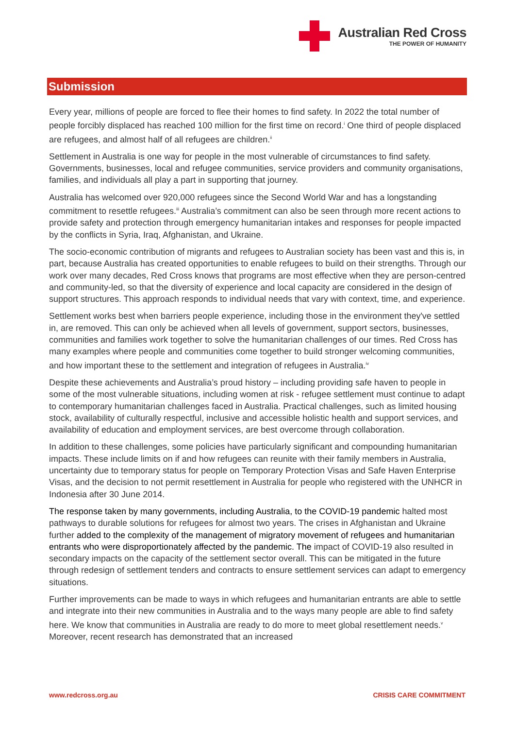Australian Red Cross
THE POWER OF HUMANITY
Submission
Every year, millions of people are forced to flee their homes to find safety. In 2022 the total number of people forcibly displaced has reached 100 million for the first time on record.<sup>i</sup> One third of people displaced are refugees, and almost half of all refugees are children.<sup>ii</sup>
Settlement in Australia is one way for people in the most vulnerable of circumstances to find safety. Governments, businesses, local and refugee communities, service providers and community organisations, families, and individuals all play a part in supporting that journey.
Australia has welcomed over 920,000 refugees since the Second World War and has a longstanding commitment to resettle refugees.<sup>iii</sup> Australia’s commitment can also be seen through more recent actions to provide safety and protection through emergency humanitarian intakes and responses for people impacted by the conflicts in Syria, Iraq, Afghanistan, and Ukraine.
The socio-economic contribution of migrants and refugees to Australian society has been vast and this is, in part, because Australia has created opportunities to enable refugees to build on their strengths. Through our work over many decades, Red Cross knows that programs are most effective when they are person-centred and community-led, so that the diversity of experience and local capacity are considered in the design of support structures. This approach responds to individual needs that vary with context, time, and experience.
Settlement works best when barriers people experience, including those in the environment they've settled in, are removed. This can only be achieved when all levels of government, support sectors, businesses, communities and families work together to solve the humanitarian challenges of our times. Red Cross has many examples where people and communities come together to build stronger welcoming communities, and how important these to the settlement and integration of refugees in Australia.<sup>iv</sup>
Despite these achievements and Australia’s proud history – including providing safe haven to people in some of the most vulnerable situations, including women at risk - refugee settlement must continue to adapt to contemporary humanitarian challenges faced in Australia. Practical challenges, such as limited housing stock, availability of culturally respectful, inclusive and accessible holistic health and support services, and availability of education and employment services, are best overcome through collaboration.
In addition to these challenges, some policies have particularly significant and compounding humanitarian impacts. These include limits on if and how refugees can reunite with their family members in Australia, uncertainty due to temporary status for people on Temporary Protection Visas and Safe Haven Enterprise Visas, and the decision to not permit resettlement in Australia for people who registered with the UNHCR in Indonesia after 30 June 2014.
The response taken by many governments, including Australia, to the COVID-19 pandemic halted most pathways to durable solutions for refugees for almost two years. The crises in Afghanistan and Ukraine further added to the complexity of the management of migratory movement of refugees and humanitarian entrants who were disproportionately affected by the pandemic. The impact of COVID-19 also resulted in secondary impacts on the capacity of the settlement sector overall. This can be mitigated in the future through redesign of settlement tenders and contracts to ensure settlement services can adapt to emergency situations.
Further improvements can be made to ways in which refugees and humanitarian entrants are able to settle and integrate into their new communities in Australia and to the ways many people are able to find safety here. We know that communities in Australia are ready to do more to meet global resettlement needs.<sup>v</sup> Moreover, recent research has demonstrated that an increased
www.redcross.org.au CRISIS CARE COMMITMENT